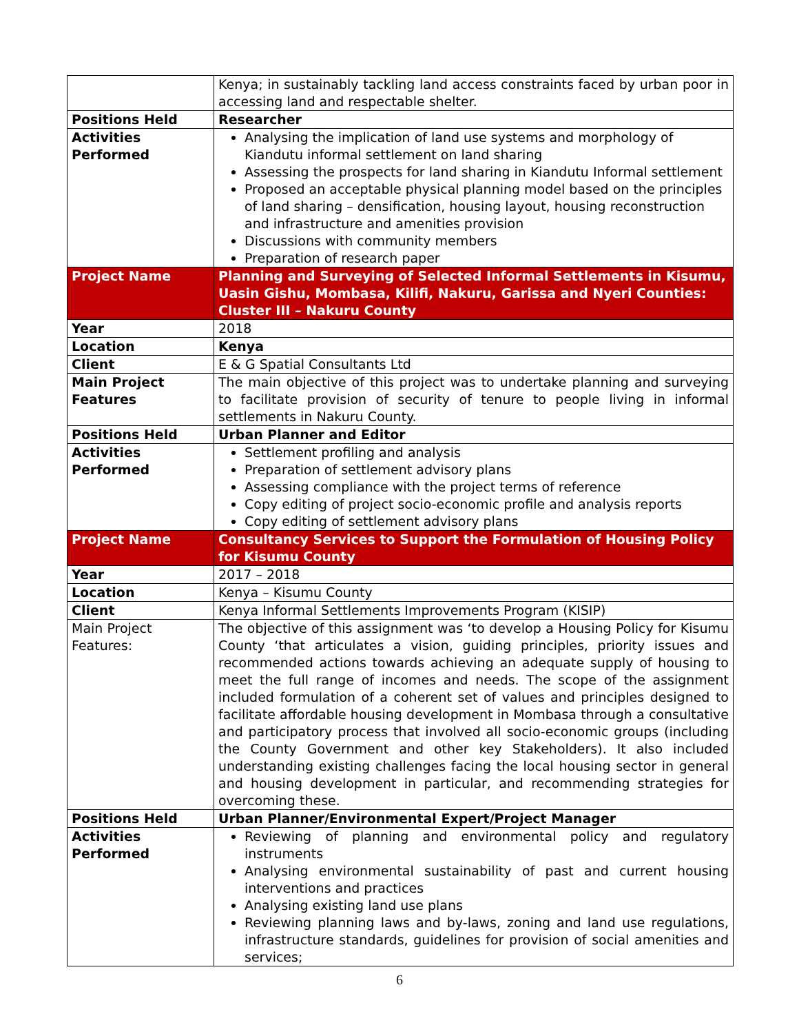| | Kenya; in sustainably tackling land access constraints faced by urban poor in accessing land and respectable shelter. |
| Positions Held | Researcher |
| Activities Performed | Analysing the implication of land use systems and morphology of Kiandutu informal settlement on land sharing Assessing the prospects for land sharing in Kiandutu Informal settlement Proposed an acceptable physical planning model based on the principles of land sharing – densification, housing layout, housing reconstruction and infrastructure and amenities provision Discussions with community members Preparation of research paper |
| Project Name | Planning and Surveying of Selected Informal Settlements in Kisumu, Uasin Gishu, Mombasa, Kilifi, Nakuru, Garissa and Nyeri Counties: Cluster III – Nakuru County |
| Year | 2018 |
| Location | Kenya |
| Client | E & G Spatial Consultants Ltd |
| Main Project Features | The main objective of this project was to undertake planning and surveying to facilitate provision of security of tenure to people living in informal settlements in Nakuru County. |
| Positions Held | Urban Planner and Editor |
| Activities Performed | Settlement profiling and analysis Preparation of settlement advisory plans Assessing compliance with the project terms of reference Copy editing of project socio-economic profile and analysis reports Copy editing of settlement advisory plans |
| Project Name | Consultancy Services to Support the Formulation of Housing Policy for Kisumu County |
| Year | 2017 – 2018 |
| Location | Kenya – Kisumu County |
| Client | Kenya Informal Settlements Improvements Program (KISIP) |
| Main Project Features: | The objective of this assignment was ‘to develop a Housing Policy for Kisumu County ‘that articulates a vision, guiding principles, priority issues and recommended actions towards achieving an adequate supply of housing to meet the full range of incomes and needs. The scope of the assignment included formulation of a coherent set of values and principles designed to facilitate affordable housing development in Mombasa through a consultative and participatory process that involved all socio-economic groups (including the County Government and other key Stakeholders). It also included understanding existing challenges facing the local housing sector in general and housing development in particular, and recommending strategies for overcoming these. |
| Positions Held | Urban Planner/Environmental Expert/Project Manager |
| Activities Performed | Reviewing of planning and environmental policy and regulatory instruments Analysing environmental sustainability of past and current housing interventions and practices Analysing existing land use plans Reviewing planning laws and by-laws, zoning and land use regulations, infrastructure standards, guidelines for provision of social amenities and services; |
6